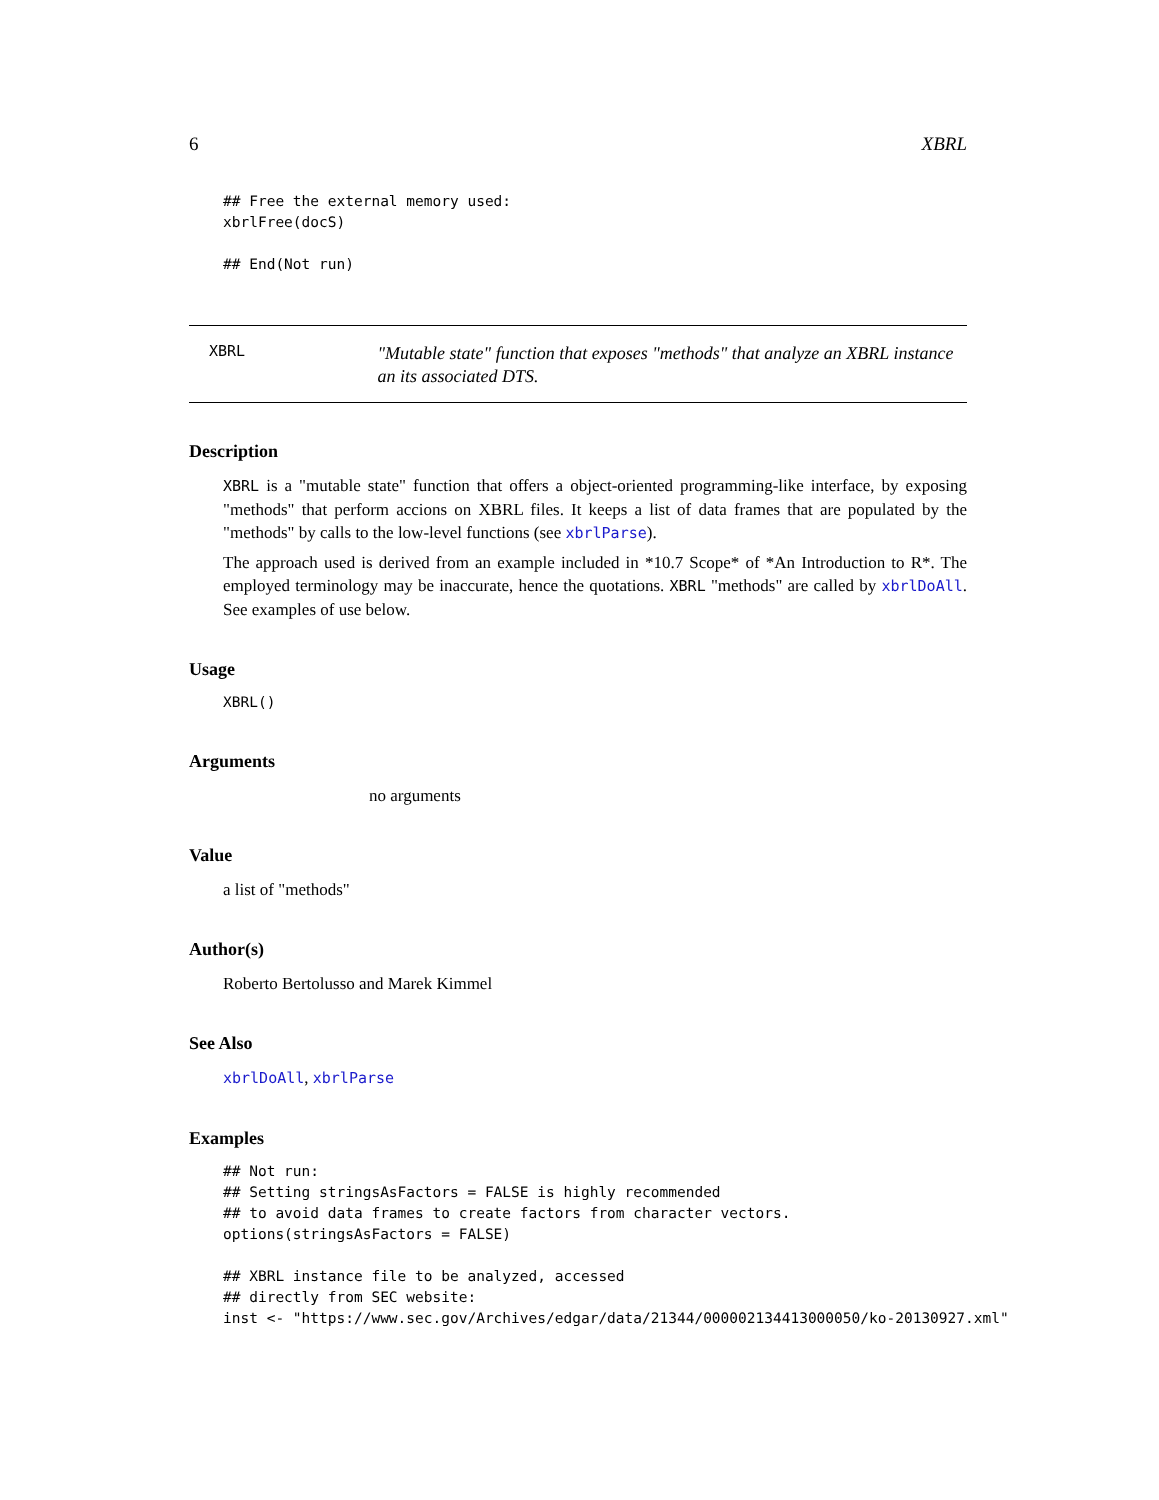6 XBRL
## Free the external memory used:
xbrlFree(docS)

## End(Not run)
XBRL
"Mutable state" function that exposes "methods" that analyze an XBRL instance an its associated DTS.
Description
XBRL is a "mutable state" function that offers a object-oriented programming-like interface, by exposing "methods" that perform accions on XBRL files. It keeps a list of data frames that are populated by the "methods" by calls to the low-level functions (see xbrlParse).
The approach used is derived from an example included in *10.7 Scope* of *An Introduction to R*. The employed terminology may be inaccurate, hence the quotations. XBRL "methods" are called by xbrlDoAll. See examples of use below.
Usage
XBRL()
Arguments
no arguments
Value
a list of "methods"
Author(s)
Roberto Bertolusso and Marek Kimmel
See Also
xbrlDoAll, xbrlParse
Examples
## Not run:
## Setting stringsAsFactors = FALSE is highly recommended
## to avoid data frames to create factors from character vectors.
options(stringsAsFactors = FALSE)

## XBRL instance file to be analyzed, accessed
## directly from SEC website:
inst <- "https://www.sec.gov/Archives/edgar/data/21344/000002134413000050/ko-20130927.xml"